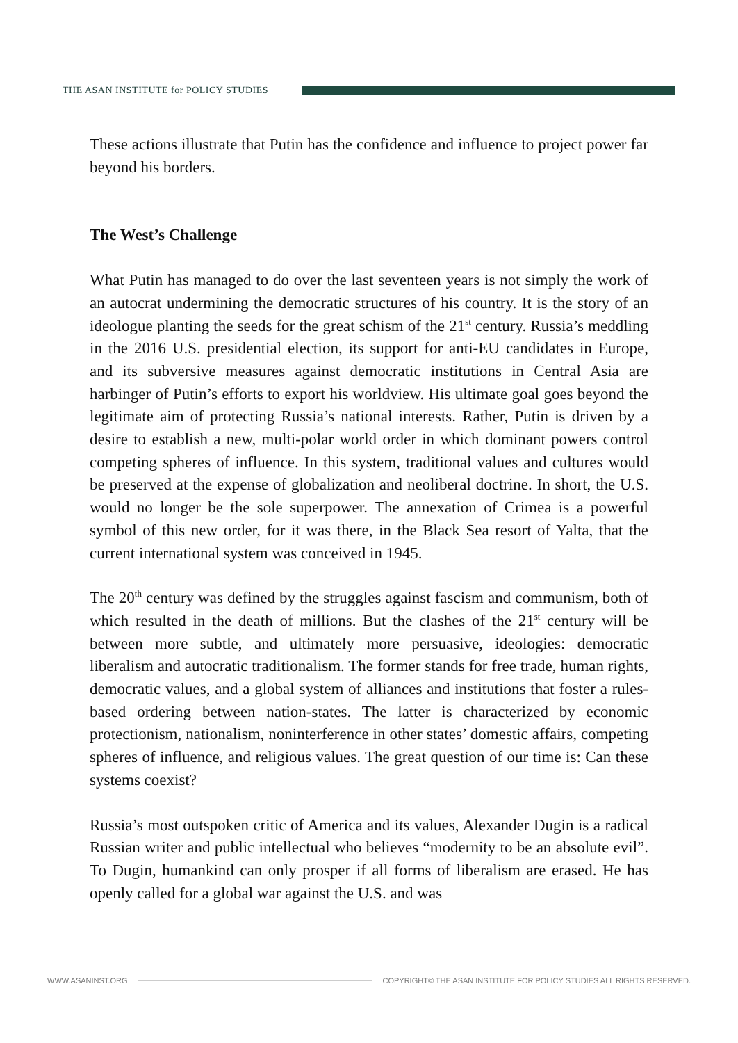THE ASAN INSTITUTE for POLICY STUDIES
These actions illustrate that Putin has the confidence and influence to project power far beyond his borders.
The West’s Challenge
What Putin has managed to do over the last seventeen years is not simply the work of an autocrat undermining the democratic structures of his country. It is the story of an ideologue planting the seeds for the great schism of the 21<sup>st</sup> century. Russia’s meddling in the 2016 U.S. presidential election, its support for anti-EU candidates in Europe, and its subversive measures against democratic institutions in Central Asia are harbinger of Putin’s efforts to export his worldview. His ultimate goal goes beyond the legitimate aim of protecting Russia’s national interests. Rather, Putin is driven by a desire to establish a new, multi-polar world order in which dominant powers control competing spheres of influence. In this system, traditional values and cultures would be preserved at the expense of globalization and neoliberal doctrine. In short, the U.S. would no longer be the sole superpower. The annexation of Crimea is a powerful symbol of this new order, for it was there, in the Black Sea resort of Yalta, that the current international system was conceived in 1945.
The 20<sup>th</sup> century was defined by the struggles against fascism and communism, both of which resulted in the death of millions. But the clashes of the 21<sup>st</sup> century will be between more subtle, and ultimately more persuasive, ideologies: democratic liberalism and autocratic traditionalism. The former stands for free trade, human rights, democratic values, and a global system of alliances and institutions that foster a rules-based ordering between nation-states. The latter is characterized by economic protectionism, nationalism, noninterference in other states’ domestic affairs, competing spheres of influence, and religious values. The great question of our time is: Can these systems coexist?
Russia’s most outspoken critic of America and its values, Alexander Dugin is a radical Russian writer and public intellectual who believes “modernity to be an absolute evil”. To Dugin, humankind can only prosper if all forms of liberalism are erased. He has openly called for a global war against the U.S. and was
WWW.ASANINST.ORG
COPYRIGHT© THE ASAN INSTITUTE FOR POLICY STUDIES ALL RIGHTS RESERVED.